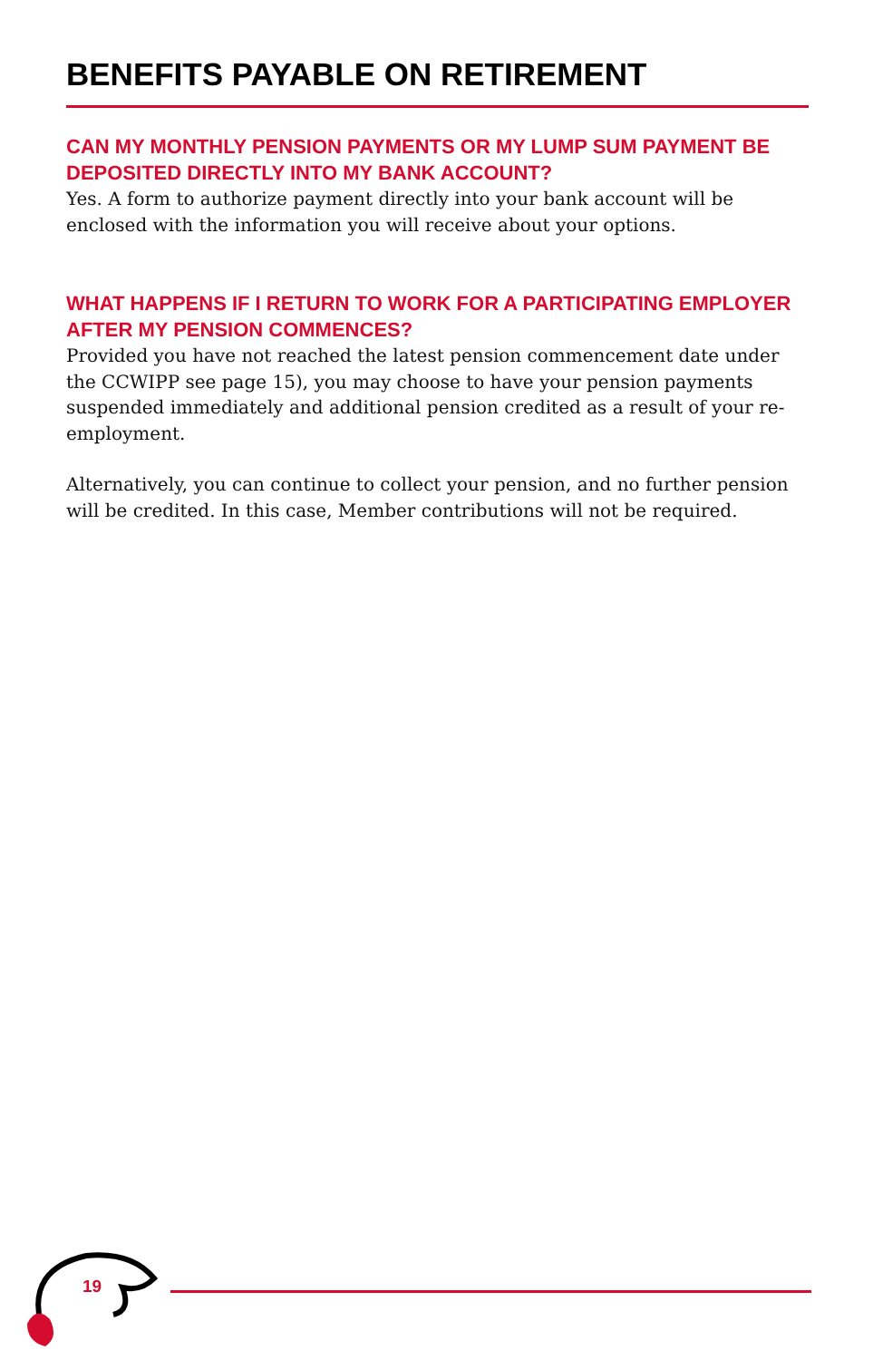BENEFITS PAYABLE ON RETIREMENT
CAN MY MONTHLY PENSION PAYMENTS OR MY LUMP SUM PAYMENT BE DEPOSITED DIRECTLY INTO MY BANK ACCOUNT?
Yes. A form to authorize payment directly into your bank account will be enclosed with the information you will receive about your options.
WHAT HAPPENS IF I RETURN TO WORK FOR A PARTICIPATING EMPLOYER AFTER MY PENSION COMMENCES?
Provided you have not reached the latest pension commencement date under the CCWIPP see page 15), you may choose to have your pension payments suspended immediately and additional pension credited as a result of your re-employment.
Alternatively, you can continue to collect your pension, and no further pension will be credited. In this case, Member contributions will not be required.
19